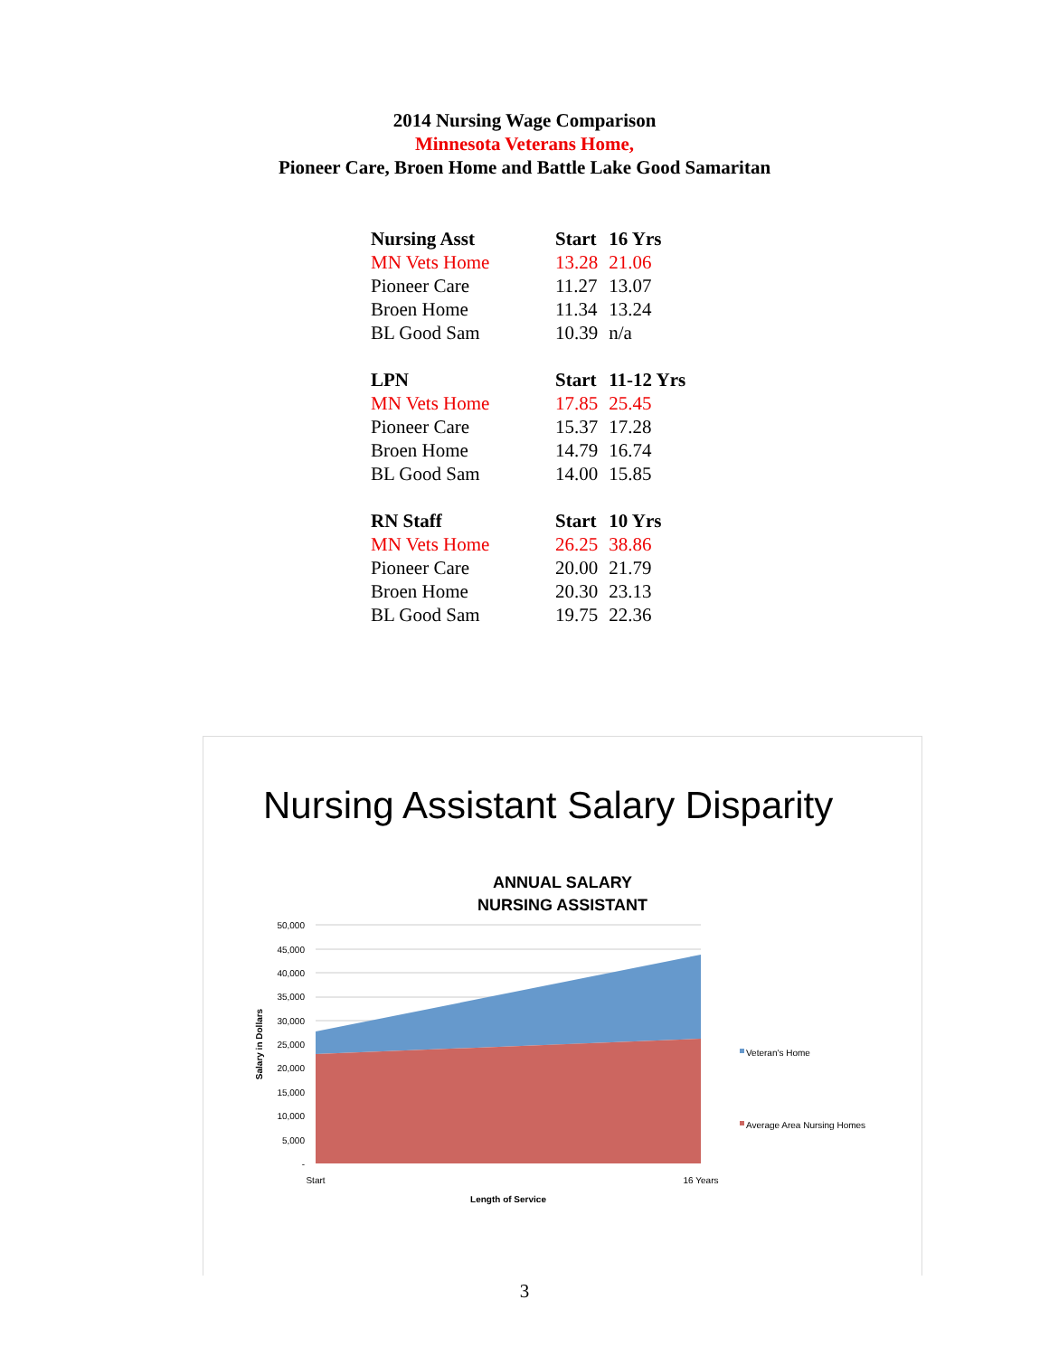2014 Nursing Wage Comparison
Minnesota Veterans Home,
Pioneer Care, Broen Home and Battle Lake Good Samaritan
| Nursing Asst | Start | 16 Yrs |
| --- | --- | --- |
| MN Vets Home | 13.28 | 21.06 |
| Pioneer Care | 11.27 | 13.07 |
| Broen Home | 11.34 | 13.24 |
| BL Good Sam | 10.39 | n/a |
| LPN | Start | 11-12 Yrs |
| MN Vets Home | 17.85 | 25.45 |
| Pioneer Care | 15.37 | 17.28 |
| Broen Home | 14.79 | 16.74 |
| BL Good Sam | 14.00 | 15.85 |
| RN Staff | Start | 10 Yrs |
| MN Vets Home | 26.25 | 38.86 |
| Pioneer Care | 20.00 | 21.79 |
| Broen Home | 20.30 | 23.13 |
| BL Good Sam | 19.75 | 22.36 |
Nursing Assistant Salary Disparity
ANNUAL SALARY
NURSING ASSISTANT
50,000
45,000
40,000
35,000
30,000
25,000
20,000
15,000
10,000
5,000
-
Salary in Dollars
Start
16 Years
Length of Service
Veteran's Home
Average Area Nursing Homes
3